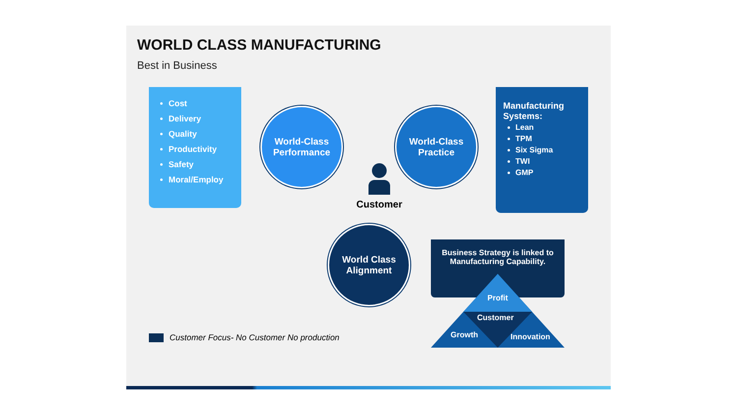WORLD CLASS MANUFACTURING
Best in Business
Cost
Delivery
Quality
Productivity
Safety
Moral/Employ
World-Class
Performance
World-Class
Practice
Manufacturing Systems:
Lean
TPM
Six Sigma
TWI
GMP
Customer
World Class
Alignment
Business Strategy is linked to Manufacturing Capability.
Profit
Customer
Growth Innovation
Customer Focus- No Customer No production